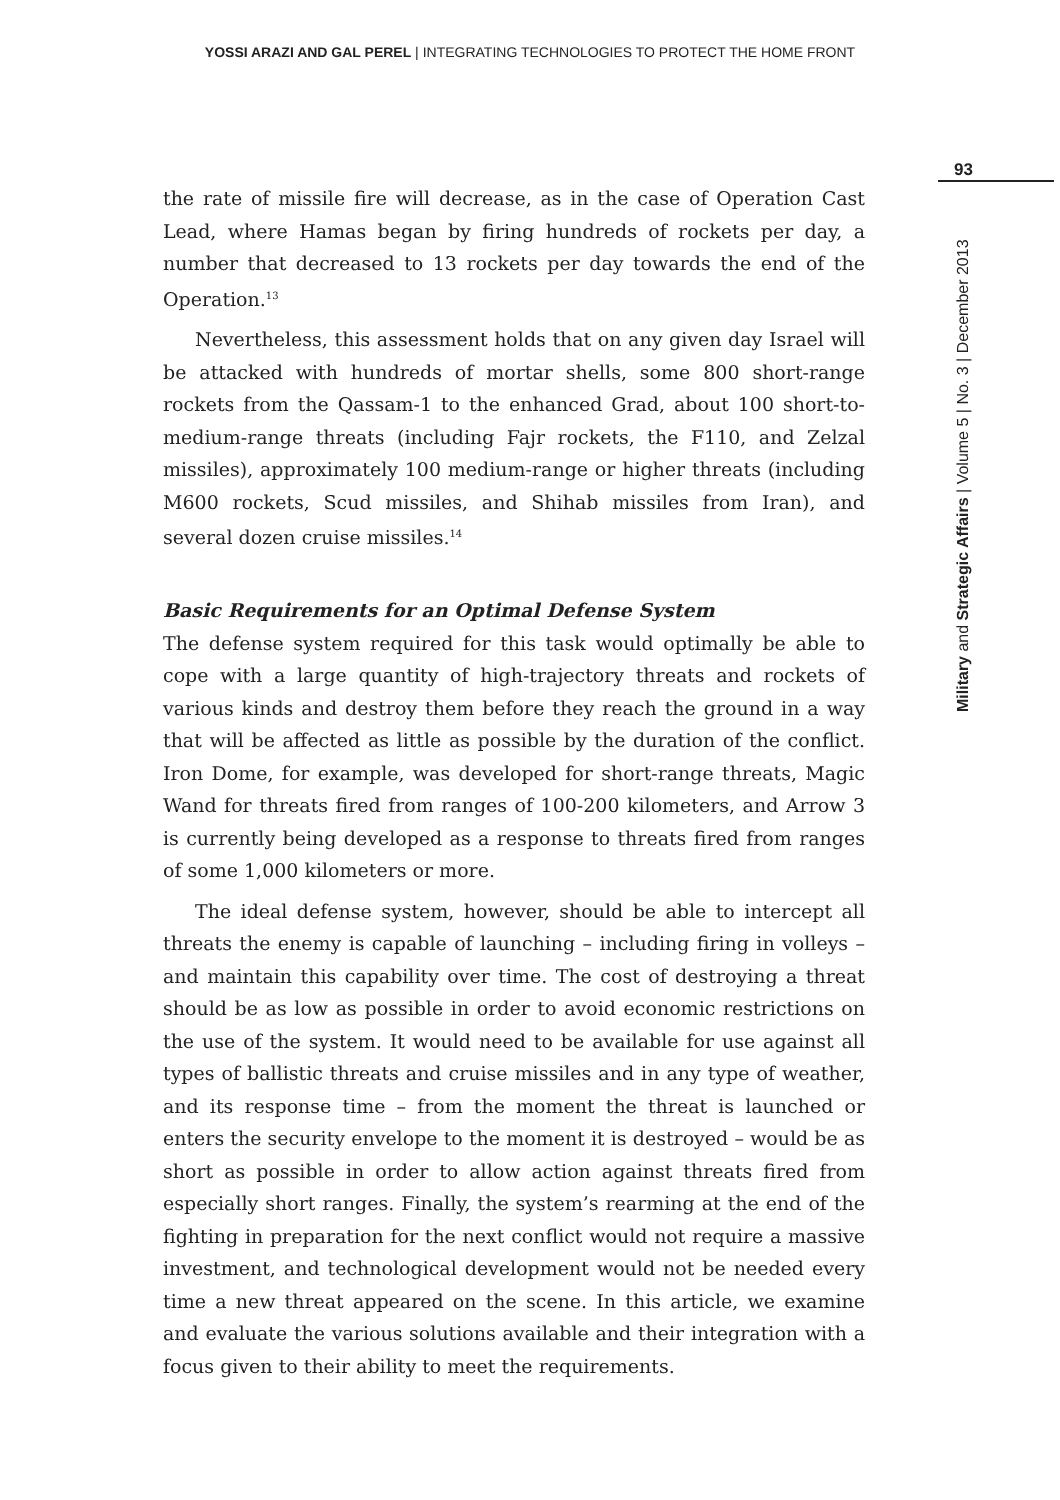YOSSI ARAZI AND GAL PEREL | INTEGRATING TECHNOLOGIES TO PROTECT THE HOME FRONT
93
Military and Strategic Affairs | Volume 5 | No. 3 | December 2013
the rate of missile fire will decrease, as in the case of Operation Cast Lead, where Hamas began by firing hundreds of rockets per day, a number that decreased to 13 rockets per day towards the end of the Operation.<sup>13</sup>
Nevertheless, this assessment holds that on any given day Israel will be attacked with hundreds of mortar shells, some 800 short-range rockets from the Qassam-1 to the enhanced Grad, about 100 short-to-medium-range threats (including Fajr rockets, the F110, and Zelzal missiles), approximately 100 medium-range or higher threats (including M600 rockets, Scud missiles, and Shihab missiles from Iran), and several dozen cruise missiles.<sup>14</sup>
Basic Requirements for an Optimal Defense System
The defense system required for this task would optimally be able to cope with a large quantity of high-trajectory threats and rockets of various kinds and destroy them before they reach the ground in a way that will be affected as little as possible by the duration of the conflict. Iron Dome, for example, was developed for short-range threats, Magic Wand for threats fired from ranges of 100-200 kilometers, and Arrow 3 is currently being developed as a response to threats fired from ranges of some 1,000 kilometers or more.
The ideal defense system, however, should be able to intercept all threats the enemy is capable of launching – including firing in volleys – and maintain this capability over time. The cost of destroying a threat should be as low as possible in order to avoid economic restrictions on the use of the system. It would need to be available for use against all types of ballistic threats and cruise missiles and in any type of weather, and its response time – from the moment the threat is launched or enters the security envelope to the moment it is destroyed – would be as short as possible in order to allow action against threats fired from especially short ranges. Finally, the system’s rearming at the end of the fighting in preparation for the next conflict would not require a massive investment, and technological development would not be needed every time a new threat appeared on the scene. In this article, we examine and evaluate the various solutions available and their integration with a focus given to their ability to meet the requirements.